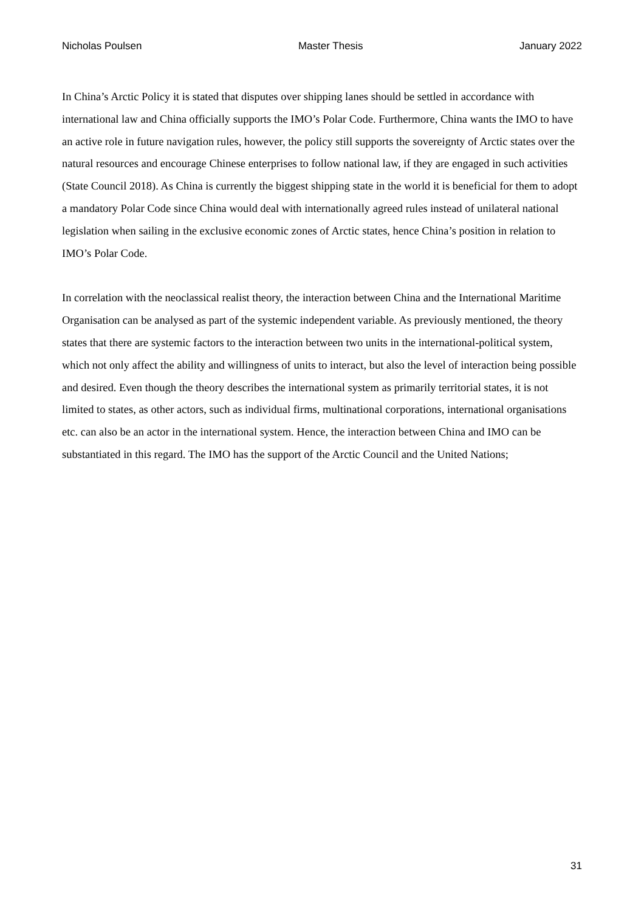Nicholas Poulsen Master Thesis January 2022
In China’s Arctic Policy it is stated that disputes over shipping lanes should be settled in accordance with international law and China officially supports the IMO’s Polar Code. Furthermore, China wants the IMO to have an active role in future navigation rules, however, the policy still supports the sovereignty of Arctic states over the natural resources and encourage Chinese enterprises to follow national law, if they are engaged in such activities (State Council 2018). As China is currently the biggest shipping state in the world it is beneficial for them to adopt a mandatory Polar Code since China would deal with internationally agreed rules instead of unilateral national legislation when sailing in the exclusive economic zones of Arctic states, hence China’s position in relation to IMO’s Polar Code.
In correlation with the neoclassical realist theory, the interaction between China and the International Maritime Organisation can be analysed as part of the systemic independent variable. As previously mentioned, the theory states that there are systemic factors to the interaction between two units in the international-political system, which not only affect the ability and willingness of units to interact, but also the level of interaction being possible and desired. Even though the theory describes the international system as primarily territorial states, it is not limited to states, as other actors, such as individual firms, multinational corporations, international organisations etc. can also be an actor in the international system. Hence, the interaction between China and IMO can be substantiated in this regard. The IMO has the support of the Arctic Council and the United Nations;
31